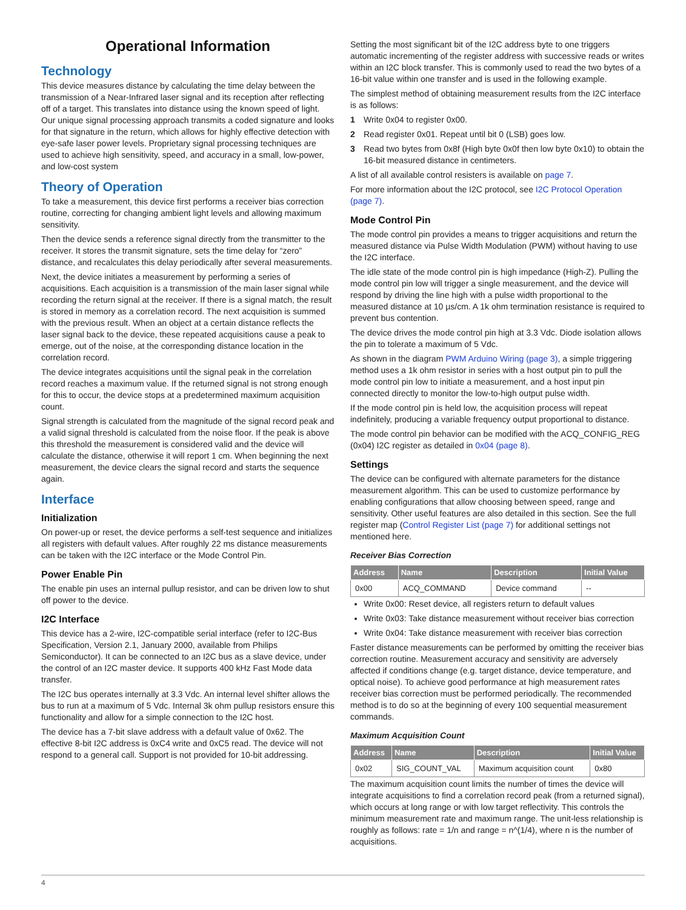Operational Information
Technology
This device measures distance by calculating the time delay between the transmission of a Near-Infrared laser signal and its reception after reflecting off of a target. This translates into distance using the known speed of light. Our unique signal processing approach transmits a coded signature and looks for that signature in the return, which allows for highly effective detection with eye-safe laser power levels. Proprietary signal processing techniques are used to achieve high sensitivity, speed, and accuracy in a small, low-power, and low-cost system
Theory of Operation
To take a measurement, this device first performs a receiver bias correction routine, correcting for changing ambient light levels and allowing maximum sensitivity.
Then the device sends a reference signal directly from the transmitter to the receiver. It stores the transmit signature, sets the time delay for “zero” distance, and recalculates this delay periodically after several measurements.
Next, the device initiates a measurement by performing a series of acquisitions. Each acquisition is a transmission of the main laser signal while recording the return signal at the receiver. If there is a signal match, the result is stored in memory as a correlation record. The next acquisition is summed with the previous result. When an object at a certain distance reflects the laser signal back to the device, these repeated acquisitions cause a peak to emerge, out of the noise, at the corresponding distance location in the correlation record.
The device integrates acquisitions until the signal peak in the correlation record reaches a maximum value. If the returned signal is not strong enough for this to occur, the device stops at a predetermined maximum acquisition count.
Signal strength is calculated from the magnitude of the signal record peak and a valid signal threshold is calculated from the noise floor. If the peak is above this threshold the measurement is considered valid and the device will calculate the distance, otherwise it will report 1 cm. When beginning the next measurement, the device clears the signal record and starts the sequence again.
Interface
Initialization
On power-up or reset, the device performs a self-test sequence and initializes all registers with default values. After roughly 22 ms distance measurements can be taken with the I2C interface or the Mode Control Pin.
Power Enable Pin
The enable pin uses an internal pullup resistor, and can be driven low to shut off power to the device.
I2C Interface
This device has a 2-wire, I2C-compatible serial interface (refer to I2C-Bus Specification, Version 2.1, January 2000, available from Philips Semiconductor). It can be connected to an I2C bus as a slave device, under the control of an I2C master device. It supports 400 kHz Fast Mode data transfer.
The I2C bus operates internally at 3.3 Vdc. An internal level shifter allows the bus to run at a maximum of 5 Vdc. Internal 3k ohm pullup resistors ensure this functionality and allow for a simple connection to the I2C host.
The device has a 7-bit slave address with a default value of 0x62. The effective 8-bit I2C address is 0xC4 write and 0xC5 read. The device will not respond to a general call. Support is not provided for 10-bit addressing.
Setting the most significant bit of the I2C address byte to one triggers automatic incrementing of the register address with successive reads or writes within an I2C block transfer. This is commonly used to read the two bytes of a 16-bit value within one transfer and is used in the following example.
The simplest method of obtaining measurement results from the I2C interface is as follows:
1 Write 0x04 to register 0x00.
2 Read register 0x01. Repeat until bit 0 (LSB) goes low.
3 Read two bytes from 0x8f (High byte 0x0f then low byte 0x10) to obtain the 16-bit measured distance in centimeters.
A list of all available control resisters is available on page 7.
For more information about the I2C protocol, see I2C Protocol Operation (page 7).
Mode Control Pin
The mode control pin provides a means to trigger acquisitions and return the measured distance via Pulse Width Modulation (PWM) without having to use the I2C interface.
The idle state of the mode control pin is high impedance (High-Z). Pulling the mode control pin low will trigger a single measurement, and the device will respond by driving the line high with a pulse width proportional to the measured distance at 10 µs/cm. A 1k ohm termination resistance is required to prevent bus contention.
The device drives the mode control pin high at 3.3 Vdc. Diode isolation allows the pin to tolerate a maximum of 5 Vdc.
As shown in the diagram PWM Arduino Wiring (page 3), a simple triggering method uses a 1k ohm resistor in series with a host output pin to pull the mode control pin low to initiate a measurement, and a host input pin connected directly to monitor the low-to-high output pulse width.
If the mode control pin is held low, the acquisition process will repeat indefinitely, producing a variable frequency output proportional to distance.
The mode control pin behavior can be modified with the ACQ_CONFIG_REG (0x04) I2C register as detailed in 0x04 (page 8).
Settings
The device can be configured with alternate parameters for the distance measurement algorithm. This can be used to customize performance by enabling configurations that allow choosing between speed, range and sensitivity. Other useful features are also detailed in this section. See the full register map (Control Register List (page 7) for additional settings not mentioned here.
Receiver Bias Correction
| Address | Name | Description | Initial Value |
| --- | --- | --- | --- |
| 0x00 | ACQ_COMMAND | Device command | -- |
Write 0x00: Reset device, all registers return to default values
Write 0x03: Take distance measurement without receiver bias correction
Write 0x04: Take distance measurement with receiver bias correction
Faster distance measurements can be performed by omitting the receiver bias correction routine. Measurement accuracy and sensitivity are adversely affected if conditions change (e.g. target distance, device temperature, and optical noise). To achieve good performance at high measurement rates receiver bias correction must be performed periodically. The recommended method is to do so at the beginning of every 100 sequential measurement commands.
Maximum Acquisition Count
| Address | Name | Description | Initial Value |
| --- | --- | --- | --- |
| 0x02 | SIG_COUNT_VAL | Maximum acquisition count | 0x80 |
The maximum acquisition count limits the number of times the device will integrate acquisitions to find a correlation record peak (from a returned signal), which occurs at long range or with low target reflectivity. This controls the minimum measurement rate and maximum range. The unit-less relationship is roughly as follows: rate = 1/n and range = n^(1/4), where n is the number of acquisitions.
4